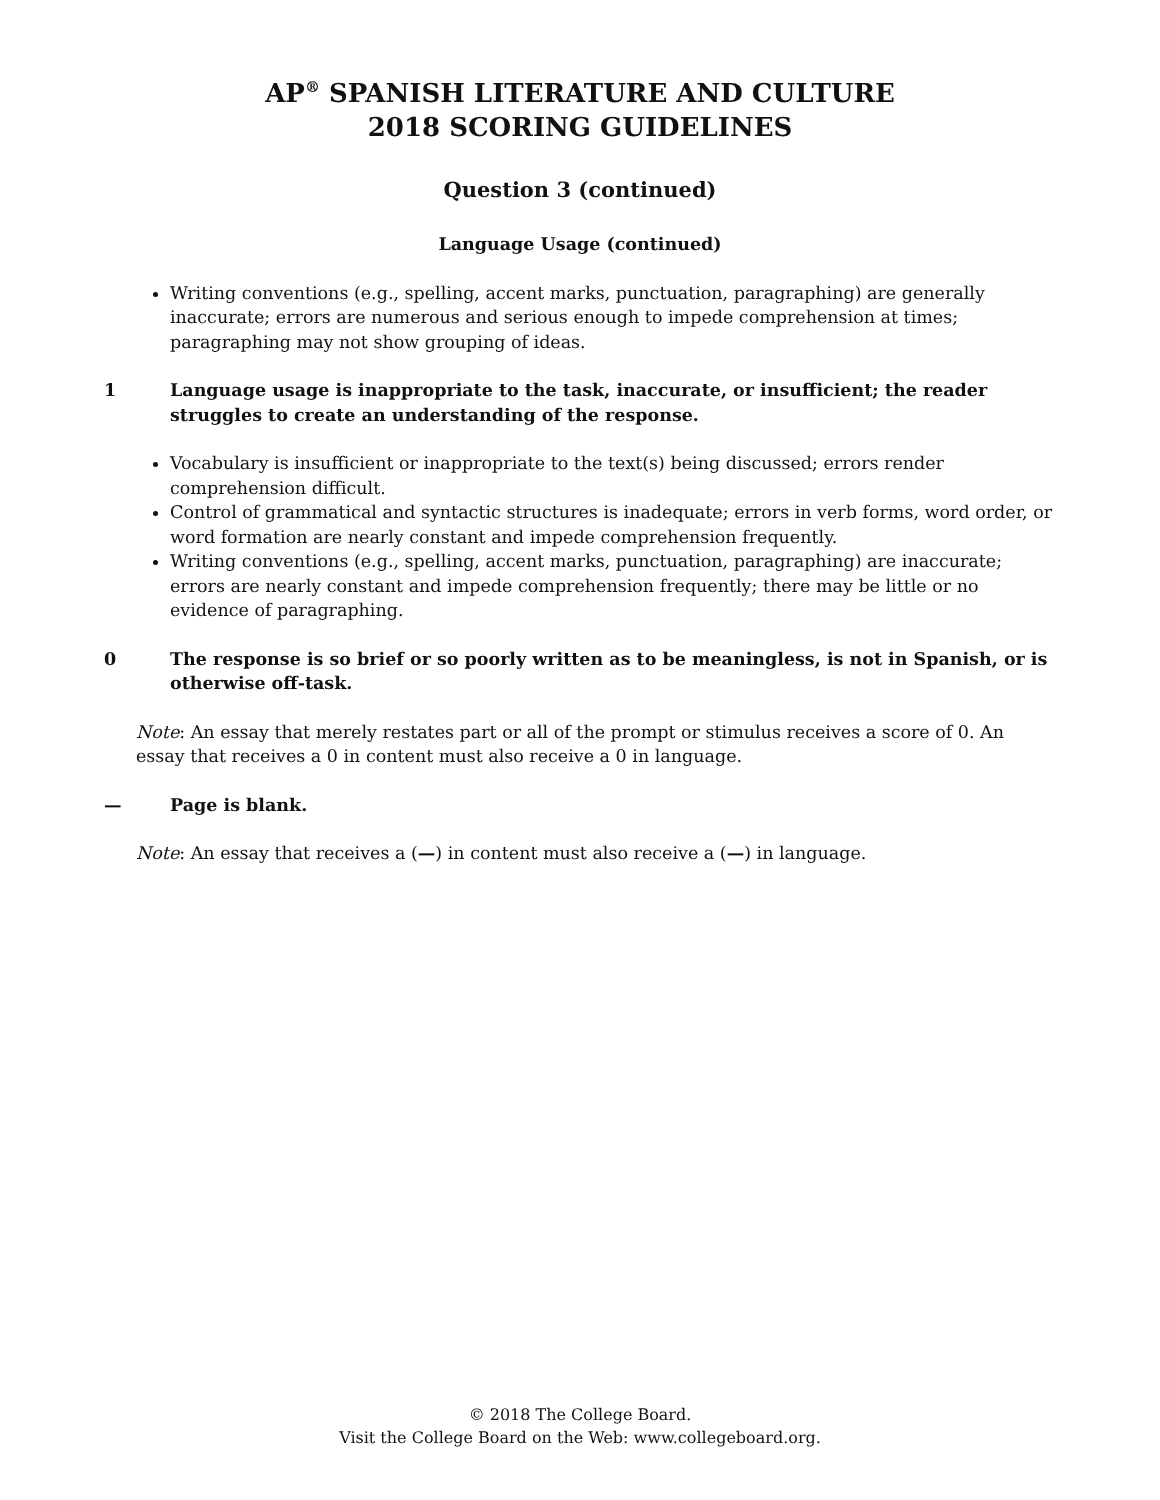AP<sup>®</sup> SPANISH LITERATURE AND CULTURE
2018 SCORING GUIDELINES
Question 3 (continued)
Language Usage (continued)
Writing conventions (e.g., spelling, accent marks, punctuation, paragraphing) are generally inaccurate; errors are numerous and serious enough to impede comprehension at times; paragraphing may not show grouping of ideas.
1 Language usage is inappropriate to the task, inaccurate, or insufficient; the reader struggles to create an understanding of the response.
Vocabulary is insufficient or inappropriate to the text(s) being discussed; errors render comprehension difficult.
Control of grammatical and syntactic structures is inadequate; errors in verb forms, word order, or word formation are nearly constant and impede comprehension frequently.
Writing conventions (e.g., spelling, accent marks, punctuation, paragraphing) are inaccurate; errors are nearly constant and impede comprehension frequently; there may be little or no evidence of paragraphing.
0 The response is so brief or so poorly written as to be meaningless, is not in Spanish, or is otherwise off-task.
Note: An essay that merely restates part or all of the prompt or stimulus receives a score of 0. An essay that receives a 0 in content must also receive a 0 in language.
— Page is blank.
Note: An essay that receives a (—) in content must also receive a (—) in language.
© 2018 The College Board.
Visit the College Board on the Web: www.collegeboard.org.